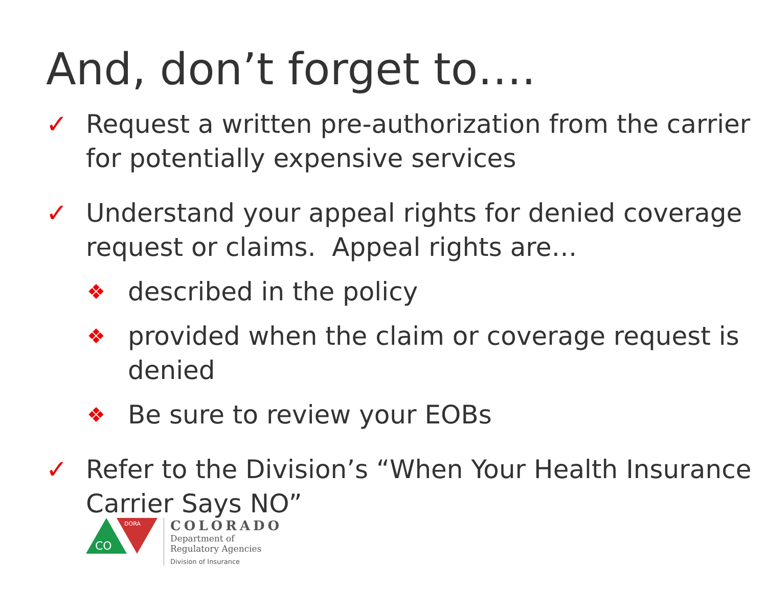And, don’t forget to….
✓ Request a written pre-authorization from the carrier for potentially expensive services
✓ Understand your appeal rights for denied coverage request or claims. Appeal rights are…
❖ described in the policy
❖ provided when the claim or coverage request is denied
❖ Be sure to review your EOBs
✓ Refer to the Division’s “When Your Health Insurance Carrier Says NO”
CO
DORA
COLORADO
Department of
Regulatory Agencies
Division of Insurance